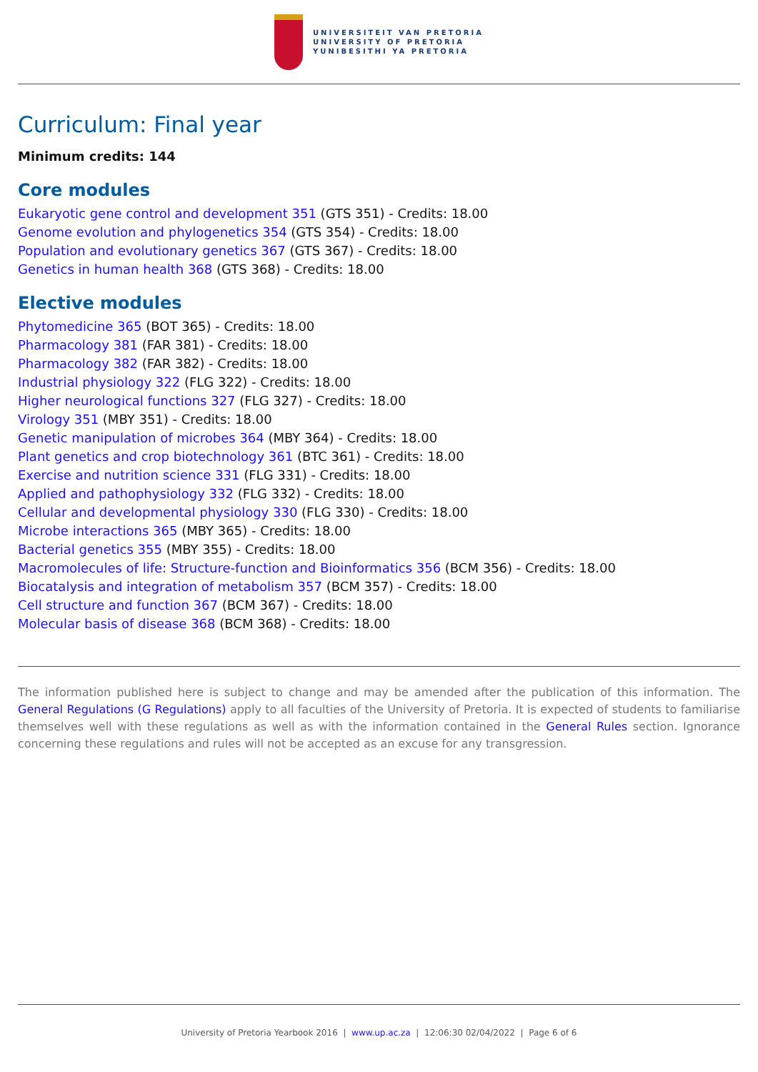UNIVERSITEIT VAN PRETORIA
UNIVERSITY OF PRETORIA
YUNIBESITHI YA PRETORIA
Curriculum: Final year
Minimum credits: 144
Core modules
Eukaryotic gene control and development 351 (GTS 351) - Credits: 18.00
Genome evolution and phylogenetics 354 (GTS 354) - Credits: 18.00
Population and evolutionary genetics 367 (GTS 367) - Credits: 18.00
Genetics in human health 368 (GTS 368) - Credits: 18.00
Elective modules
Phytomedicine 365 (BOT 365) - Credits: 18.00
Pharmacology 381 (FAR 381) - Credits: 18.00
Pharmacology 382 (FAR 382) - Credits: 18.00
Industrial physiology 322 (FLG 322) - Credits: 18.00
Higher neurological functions 327 (FLG 327) - Credits: 18.00
Virology 351 (MBY 351) - Credits: 18.00
Genetic manipulation of microbes 364 (MBY 364) - Credits: 18.00
Plant genetics and crop biotechnology 361 (BTC 361) - Credits: 18.00
Exercise and nutrition science 331 (FLG 331) - Credits: 18.00
Applied and pathophysiology 332 (FLG 332) - Credits: 18.00
Cellular and developmental physiology 330 (FLG 330) - Credits: 18.00
Microbe interactions 365 (MBY 365) - Credits: 18.00
Bacterial genetics 355 (MBY 355) - Credits: 18.00
Macromolecules of life: Structure-function and Bioinformatics 356 (BCM 356) - Credits: 18.00
Biocatalysis and integration of metabolism 357 (BCM 357) - Credits: 18.00
Cell structure and function 367 (BCM 367) - Credits: 18.00
Molecular basis of disease 368 (BCM 368) - Credits: 18.00
The information published here is subject to change and may be amended after the publication of this information. The General Regulations (G Regulations) apply to all faculties of the University of Pretoria. It is expected of students to familiarise themselves well with these regulations as well as with the information contained in the General Rules section. Ignorance concerning these regulations and rules will not be accepted as an excuse for any transgression.
University of Pretoria Yearbook 2016 | www.up.ac.za | 12:06:30 02/04/2022 | Page 6 of 6